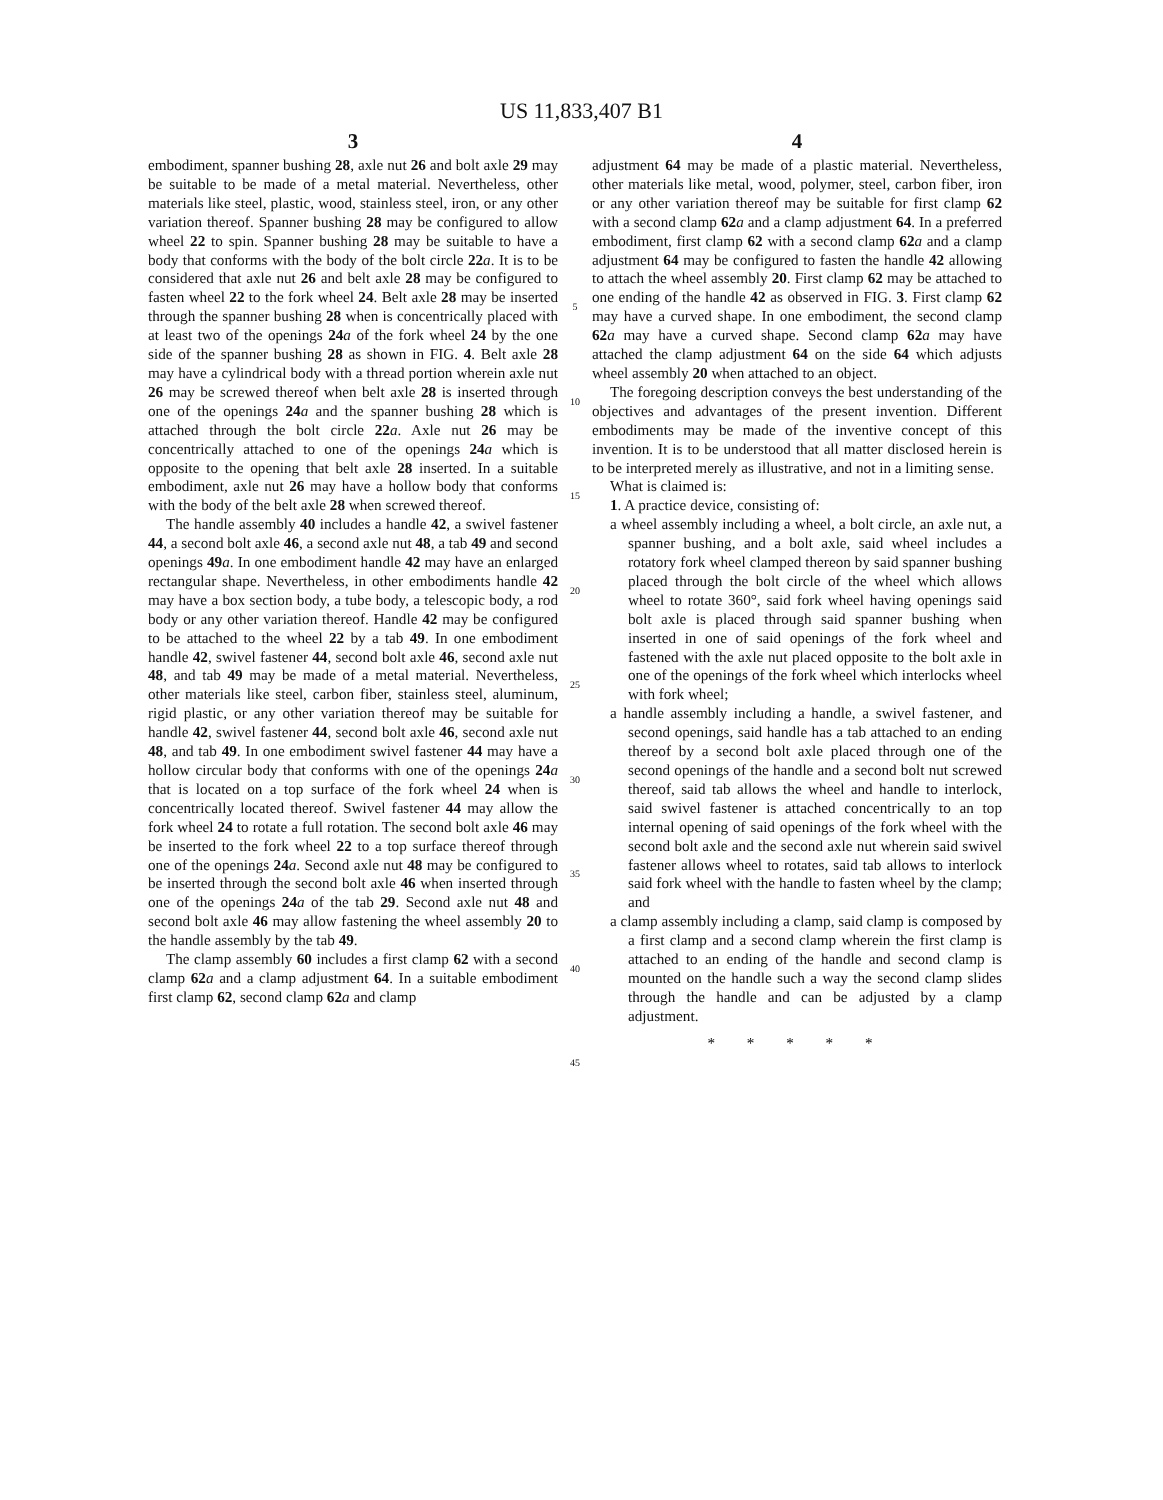US 11,833,407 B1
3
embodiment, spanner bushing 28, axle nut 26 and bolt axle 29 may be suitable to be made of a metal material. Nevertheless, other materials like steel, plastic, wood, stainless steel, iron, or any other variation thereof. Spanner bushing 28 may be configured to allow wheel 22 to spin. Spanner bushing 28 may be suitable to have a body that conforms with the body of the bolt circle 22 a. It is to be considered that axle nut 26 and belt axle 28 may be configured to fasten wheel 22 to the fork wheel 24. Belt axle 28 may be inserted through the spanner bushing 28 when is concentrically placed with at least two of the openings 24 a of the fork wheel 24 by the one side of the spanner bushing 28 as shown in FIG. 4. Belt axle 28 may have a cylindrical body with a thread portion wherein axle nut 26 may be screwed thereof when belt axle 28 is inserted through one of the openings 24 a and the spanner bushing 28 which is attached through the bolt circle 22 a. Axle nut 26 may be concentrically attached to one of the openings 24 a which is opposite to the opening that belt axle 28 inserted. In a suitable embodiment, axle nut 26 may have a hollow body that conforms with the body of the belt axle 28 when screwed thereof.
The handle assembly 40 includes a handle 42, a swivel fastener 44, a second bolt axle 46, a second axle nut 48, a tab 49 and second openings 49 a. In one embodiment handle 42 may have an enlarged rectangular shape. Nevertheless, in other embodiments handle 42 may have a box section body, a tube body, a telescopic body, a rod body or any other variation thereof. Handle 42 may be configured to be attached to the wheel 22 by a tab 49. In one embodiment handle 42, swivel fastener 44, second bolt axle 46, second axle nut 48, and tab 49 may be made of a metal material. Nevertheless, other materials like steel, carbon fiber, stainless steel, aluminum, rigid plastic, or any other variation thereof may be suitable for handle 42, swivel fastener 44, second bolt axle 46, second axle nut 48, and tab 49. In one embodiment swivel fastener 44 may have a hollow circular body that conforms with one of the openings 24 a that is located on a top surface of the fork wheel 24 when is concentrically located thereof. Swivel fastener 44 may allow the fork wheel 24 to rotate a full rotation. The second bolt axle 46 may be inserted to the fork wheel 22 to a top surface thereof through one of the openings 24 a. Second axle nut 48 may be configured to be inserted through the second bolt axle 46 when inserted through one of the openings 24 a of the tab 29. Second axle nut 48 and second bolt axle 46 may allow fastening the wheel assembly 20 to the handle assembly by the tab 49.
The clamp assembly 60 includes a first clamp 62 with a second clamp 62 a and a clamp adjustment 64. In a suitable embodiment first clamp 62, second clamp 62 a and clamp
5
10
15
20
25
30
35
40
45
4
adjustment 64 may be made of a plastic material. Nevertheless, other materials like metal, wood, polymer, steel, carbon fiber, iron or any other variation thereof may be suitable for first clamp 62 with a second clamp 62 a and a clamp adjustment 64. In a preferred embodiment, first clamp 62 with a second clamp 62 a and a clamp adjustment 64 may be configured to fasten the handle 42 allowing to attach the wheel assembly 20. First clamp 62 may be attached to one ending of the handle 42 as observed in FIG. 3. First clamp 62 may have a curved shape. In one embodiment, the second clamp 62 a may have a curved shape. Second clamp 62 a may have attached the clamp adjustment 64 on the side 64 which adjusts wheel assembly 20 when attached to an object.
The foregoing description conveys the best understanding of the objectives and advantages of the present invention. Different embodiments may be made of the inventive concept of this invention. It is to be understood that all matter disclosed herein is to be interpreted merely as illustrative, and not in a limiting sense.
What is claimed is:
1. A practice device, consisting of:
a wheel assembly including a wheel, a bolt circle, an axle nut, a spanner bushing, and a bolt axle, said wheel includes a rotatory fork wheel clamped thereon by said spanner bushing placed through the bolt circle of the wheel which allows wheel to rotate 360°, said fork wheel having openings said bolt axle is placed through said spanner bushing when inserted in one of said openings of the fork wheel and fastened with the axle nut placed opposite to the bolt axle in one of the openings of the fork wheel which interlocks wheel with fork wheel;
a handle assembly including a handle, a swivel fastener, and second openings, said handle has a tab attached to an ending thereof by a second bolt axle placed through one of the second openings of the handle and a second bolt nut screwed thereof, said tab allows the wheel and handle to interlock, said swivel fastener is attached concentrically to an top internal opening of said openings of the fork wheel with the second bolt axle and the second axle nut wherein said swivel fastener allows wheel to rotates, said tab allows to interlock said fork wheel with the handle to fasten wheel by the clamp; and
a clamp assembly including a clamp, said clamp is composed by a first clamp and a second clamp wherein the first clamp is attached to an ending of the handle and second clamp is mounted on the handle such a way the second clamp slides through the handle and can be adjusted by a clamp adjustment.
* * * * *